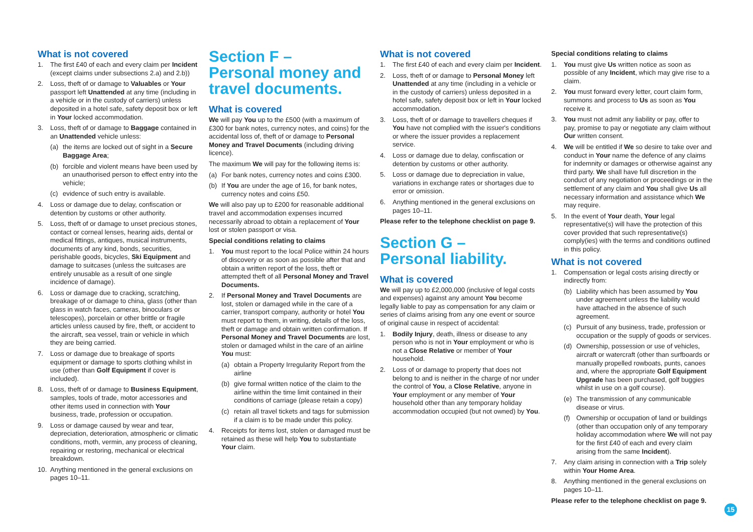What is not covered
1. The first £40 of each and every claim per Incident (except claims under subsections 2.a) and 2.b))
2. Loss, theft of or damage to Valuables or Your passport left Unattended at any time (including in a vehicle or in the custody of carriers) unless deposited in a hotel safe, safety deposit box or left in Your locked accommodation.
3. Loss, theft of or damage to Baggage contained in an Unattended vehicle unless:
(a) the items are locked out of sight in a Secure Baggage Area;
(b) forcible and violent means have been used by an unauthorised person to effect entry into the vehicle;
(c) evidence of such entry is available.
4. Loss or damage due to delay, confiscation or detention by customs or other authority.
5. Loss, theft of or damage to unset precious stones, contact or corneal lenses, hearing aids, dental or medical fittings, antiques, musical instruments, documents of any kind, bonds, securities, perishable goods, bicycles, Ski Equipment and damage to suitcases (unless the suitcases are entirely unusable as a result of one single incidence of damage).
6. Loss or damage due to cracking, scratching, breakage of or damage to china, glass (other than glass in watch faces, cameras, binoculars or telescopes), porcelain or other brittle or fragile articles unless caused by fire, theft, or accident to the aircraft, sea vessel, train or vehicle in which they are being carried.
7. Loss or damage due to breakage of sports equipment or damage to sports clothing whilst in use (other than Golf Equipment if cover is included).
8. Loss, theft of or damage to Business Equipment, samples, tools of trade, motor accessories and other items used in connection with Your business, trade, profession or occupation.
9. Loss or damage caused by wear and tear, depreciation, deterioration, atmospheric or climatic conditions, moth, vermin, any process of cleaning, repairing or restoring, mechanical or electrical breakdown.
10. Anything mentioned in the general exclusions on pages 10–11.
Section F –
Personal money and travel documents.
What is covered
We will pay You up to the £500 (with a maximum of £300 for bank notes, currency notes, and coins) for the accidental loss of, theft of or damage to Personal Money and Travel Documents (including driving licence).
The maximum We will pay for the following items is:
(a) For bank notes, currency notes and coins £300.
(b) If You are under the age of 16, for bank notes, currency notes and coins £50.
We will also pay up to £200 for reasonable additional travel and accommodation expenses incurred necessarily abroad to obtain a replacement of Your lost or stolen passport or visa.
Special conditions relating to claims
1. You must report to the local Police within 24 hours of discovery or as soon as possible after that and obtain a written report of the loss, theft or attempted theft of all Personal Money and Travel Documents.
2. If Personal Money and Travel Documents are lost, stolen or damaged while in the care of a carrier, transport company, authority or hotel You must report to them, in writing, details of the loss, theft or damage and obtain written confirmation. If Personal Money and Travel Documents are lost, stolen or damaged whilst in the care of an airline You must:
(a) obtain a Property Irregularity Report from the airline
(b) give formal written notice of the claim to the airline within the time limit contained in their conditions of carriage (please retain a copy)
(c) retain all travel tickets and tags for submission if a claim is to be made under this policy.
4. Receipts for items lost, stolen or damaged must be retained as these will help You to substantiate Your claim.
What is not covered
1. The first £40 of each and every claim per Incident.
2. Loss, theft of or damage to Personal Money left Unattended at any time (including in a vehicle or in the custody of carriers) unless deposited in a hotel safe, safety deposit box or left in Your locked accommodation.
3. Loss, theft of or damage to travellers cheques if You have not complied with the issuer's conditions or where the issuer provides a replacement service.
4. Loss or damage due to delay, confiscation or detention by customs or other authority.
5. Loss or damage due to depreciation in value, variations in exchange rates or shortages due to error or omission.
6. Anything mentioned in the general exclusions on pages 10–11.
Please refer to the telephone checklist on page 9.
Section G –
Personal liability.
What is covered
We will pay up to £2,000,000 (inclusive of legal costs and expenses) against any amount You become legally liable to pay as compensation for any claim or series of claims arising from any one event or source of original cause in respect of accidental:
1. Bodily Injury, death, illness or disease to any person who is not in Your employment or who is not a Close Relative or member of Your household.
2. Loss of or damage to property that does not belong to and is neither in the charge of nor under the control of You, a Close Relative, anyone in Your employment or any member of Your household other than any temporary holiday accommodation occupied (but not owned) by You.
Special conditions relating to claims
1. You must give Us written notice as soon as possible of any Incident, which may give rise to a claim.
2. You must forward every letter, court claim form, summons and process to Us as soon as You receive it.
3. You must not admit any liability or pay, offer to pay, promise to pay or negotiate any claim without Our written consent.
4. We will be entitled if We so desire to take over and conduct in Your name the defence of any claims for indemnity or damages or otherwise against any third party. We shall have full discretion in the conduct of any negotiation or proceedings or in the settlement of any claim and You shall give Us all necessary information and assistance which We may require.
5. In the event of Your death, Your legal representative(s) will have the protection of this cover provided that such representative(s) comply(ies) with the terms and conditions outlined in this policy.
What is not covered
1. Compensation or legal costs arising directly or indirectly from:
(b) Liability which has been assumed by You under agreement unless the liability would have attached in the absence of such agreement.
(c) Pursuit of any business, trade, profession or occupation or the supply of goods or services.
(d) Ownership, possession or use of vehicles, aircraft or watercraft (other than surfboards or manually propelled rowboats, punts, canoes and, where the appropriate Golf Equipment Upgrade has been purchased, golf buggies whilst in use on a golf course).
(e) The transmission of any communicable disease or virus.
(f) Ownership or occupation of land or buildings (other than occupation only of any temporary holiday accommodation where We will not pay for the first £40 of each and every claim arising from the same Incident).
7. Any claim arising in connection with a Trip solely within Your Home Area.
8. Anything mentioned in the general exclusions on pages 10–11.
Please refer to the telephone checklist on page 9.
15